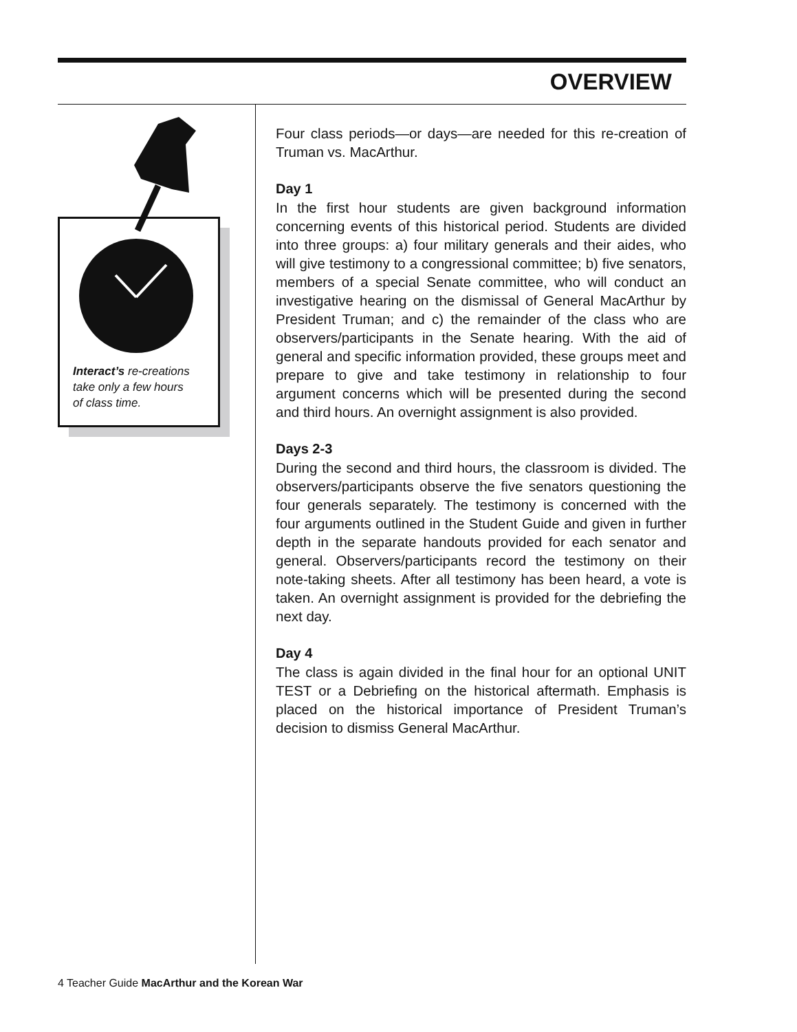OVERVIEW
Interact’s re-creations
take only a few hours
of class time.
Four class periods—or days—are needed for this re-creation of Truman vs. MacArthur.
Day 1
In the first hour students are given background information concerning events of this historical period. Students are divided into three groups: a) four military generals and their aides, who will give testimony to a congressional committee; b) five senators, members of a special Senate committee, who will conduct an investigative hearing on the dismissal of General MacArthur by President Truman; and c) the remainder of the class who are observers/participants in the Senate hearing. With the aid of general and specific information provided, these groups meet and prepare to give and take testimony in relationship to four argument concerns which will be presented during the second and third hours. An overnight assignment is also provided.
Days 2-3
During the second and third hours, the classroom is divided. The observers/participants observe the five senators questioning the four generals separately. The testimony is concerned with the four arguments outlined in the Student Guide and given in further depth in the separate handouts provided for each senator and general. Observers/participants record the testimony on their note-taking sheets. After all testimony has been heard, a vote is taken. An overnight assignment is provided for the debriefing the next day.
Day 4
The class is again divided in the final hour for an optional UNIT TEST or a Debriefing on the historical aftermath. Emphasis is placed on the historical importance of President Truman’s decision to dismiss General MacArthur.
4 Teacher Guide MacArthur and the Korean War